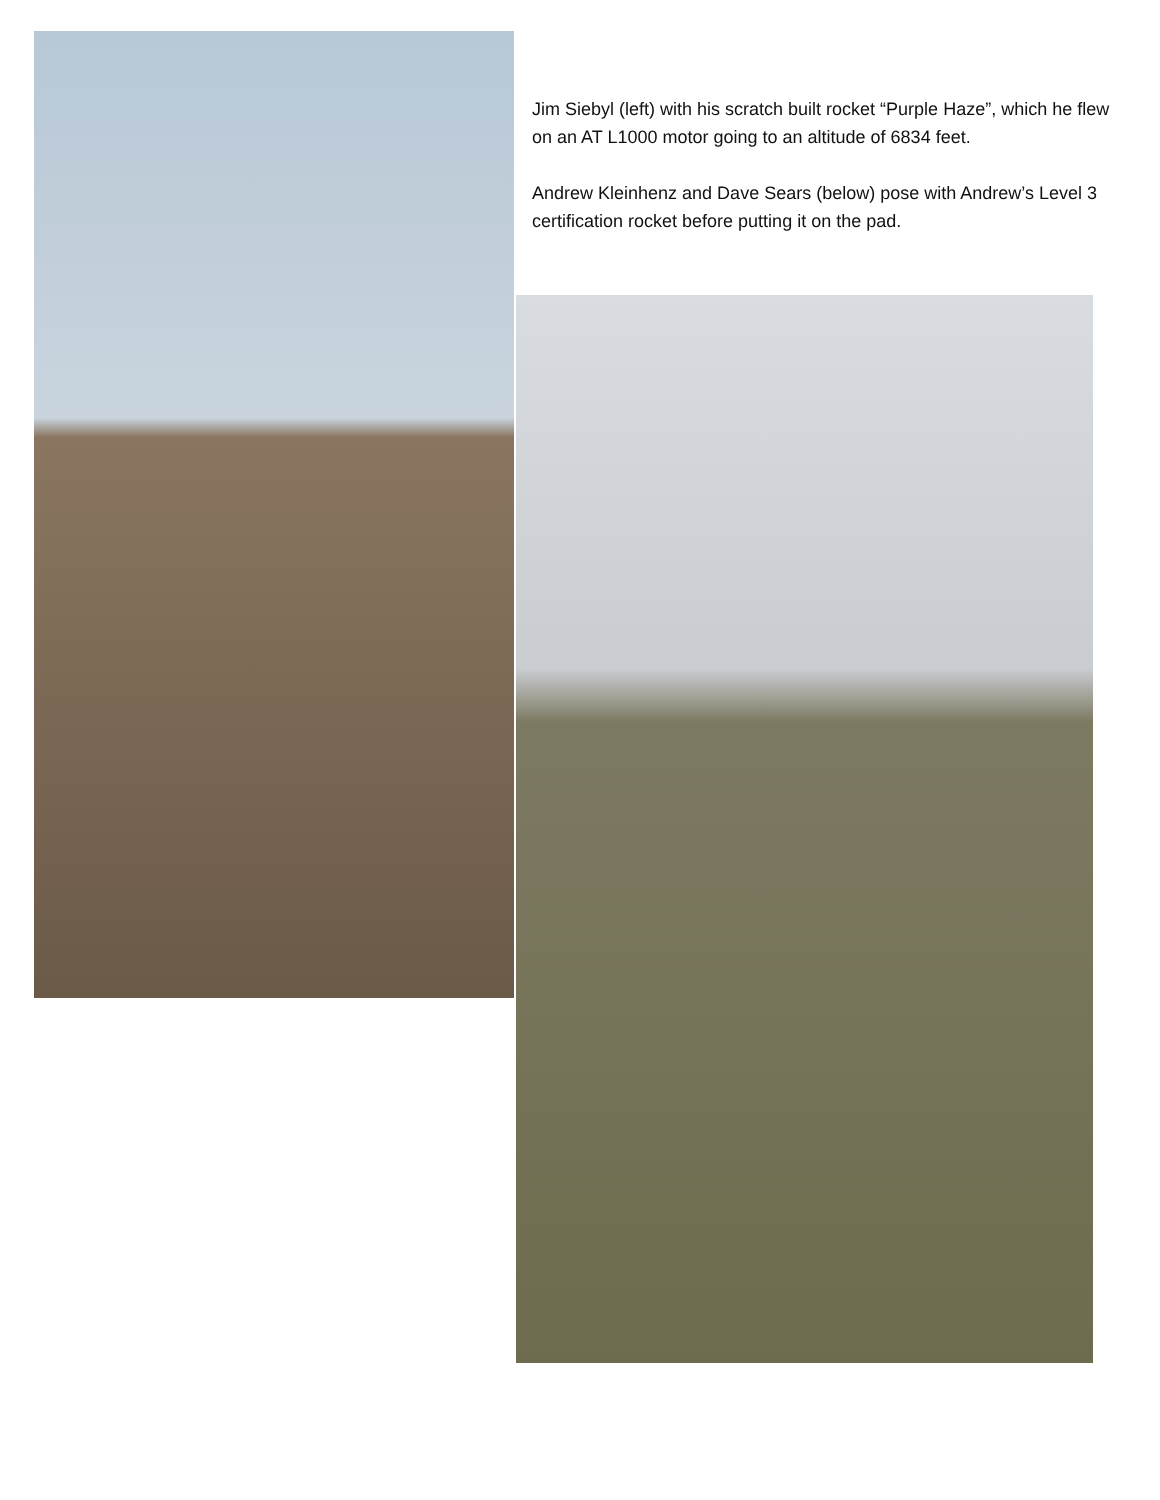Jim Siebyl (left) with his scratch built rocket “Purple Haze”, which he flew on an AT L1000 motor going to an altitude of 6834 feet.
Andrew Kleinhenz and Dave Sears (below) pose with Andrew’s Level 3 certification rocket before putting it on the pad.